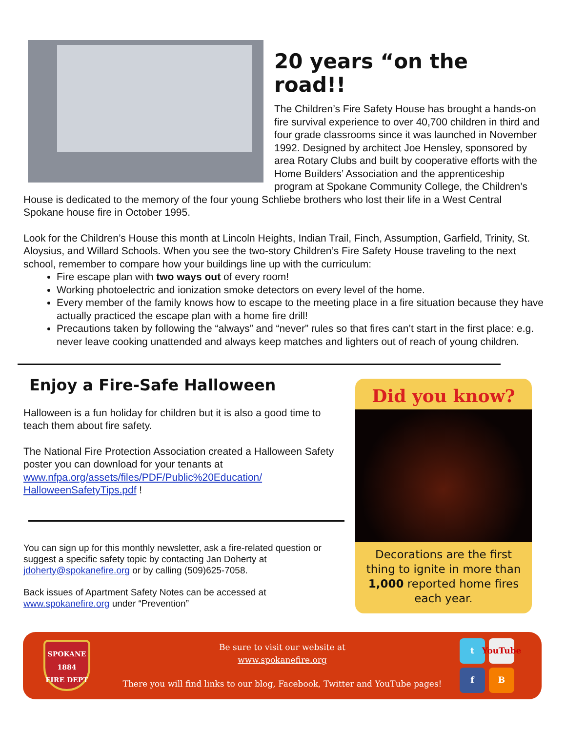20 years “on the road!!
The Children’s Fire Safety House has brought a hands-on fire survival experience to over 40,700 children in third and four grade classrooms since it was launched in November 1992. Designed by architect Joe Hensley, sponsored by area Rotary Clubs and built by cooperative efforts with the Home Builders’ Association and the apprenticeship program at Spokane Community College, the Children’s House is dedicated to the memory of the four young Schliebe brothers who lost their life in a West Central Spokane house fire in October 1995.
Look for the Children’s House this month at Lincoln Heights, Indian Trail, Finch, Assumption, Garfield, Trinity, St. Aloysius, and Willard Schools. When you see the two-story Children’s Fire Safety House traveling to the next school, remember to compare how your buildings line up with the curriculum:
Fire escape plan with two ways out of every room!
Working photoelectric and ionization smoke detectors on every level of the home.
Every member of the family knows how to escape to the meeting place in a fire situation because they have actually practiced the escape plan with a home fire drill!
Precautions taken by following the “always” and “never” rules so that fires can’t start in the first place: e.g. never leave cooking unattended and always keep matches and lighters out of reach of young children.
Enjoy a Fire-Safe Halloween
Halloween is a fun holiday for children but it is also a good time to teach them about fire safety.
The National Fire Protection Association created a Halloween Safety poster you can download for your tenants at www.nfpa.org/assets/files/PDF/Public%20Education/ HalloweenSafetyTips.pdf !
You can sign up for this monthly newsletter, ask a fire-related question or suggest a specific safety topic by contacting Jan Doherty at jdoherty@spokanefire.org or by calling (509)625-7058.
Back issues of Apartment Safety Notes can be accessed at www.spokanefire.org under “Prevention”
Did you know?
Decorations are the first thing to ignite in more than 1,000 reported home fires each year.
SPOKANE
1884
FIRE DEPT
Be sure to visit our website at
www.spokanefire.org
There you will find links to our blog, Facebook, Twitter and YouTube pages!
t YouTube f B